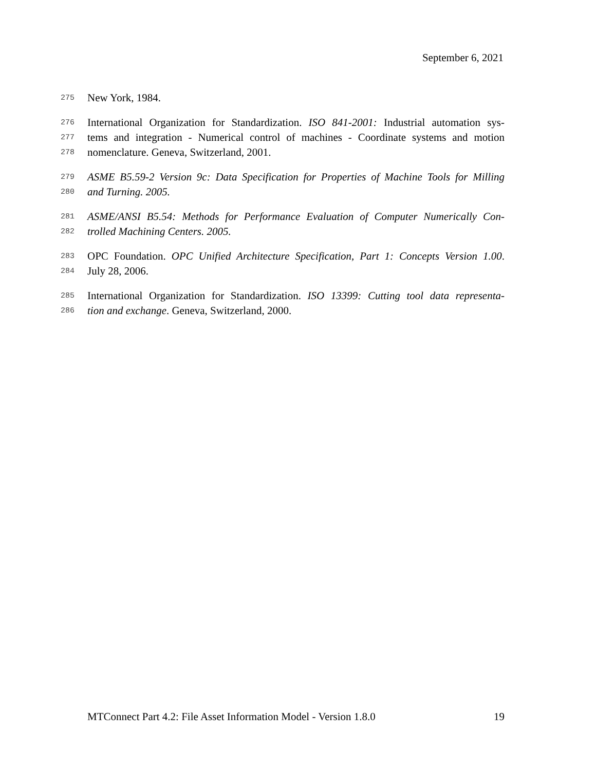September 6, 2021
275 New York, 1984.
276 International Organization for Standardization. ISO 841-2001: Industrial automation sys-
277 tems and integration - Numerical control of machines - Coordinate systems and motion
278 nomenclature. Geneva, Switzerland, 2001.
279 ASME B5.59-2 Version 9c: Data Specification for Properties of Machine Tools for Milling
280 and Turning. 2005.
281 ASME/ANSI B5.54: Methods for Performance Evaluation of Computer Numerically Con-
282 trolled Machining Centers. 2005.
283 OPC Foundation. OPC Unified Architecture Specification, Part 1: Concepts Version 1.00.
284 July 28, 2006.
285 International Organization for Standardization. ISO 13399: Cutting tool data representa-
286 tion and exchange. Geneva, Switzerland, 2000.
MTConnect Part 4.2: File Asset Information Model - Version 1.8.0 19